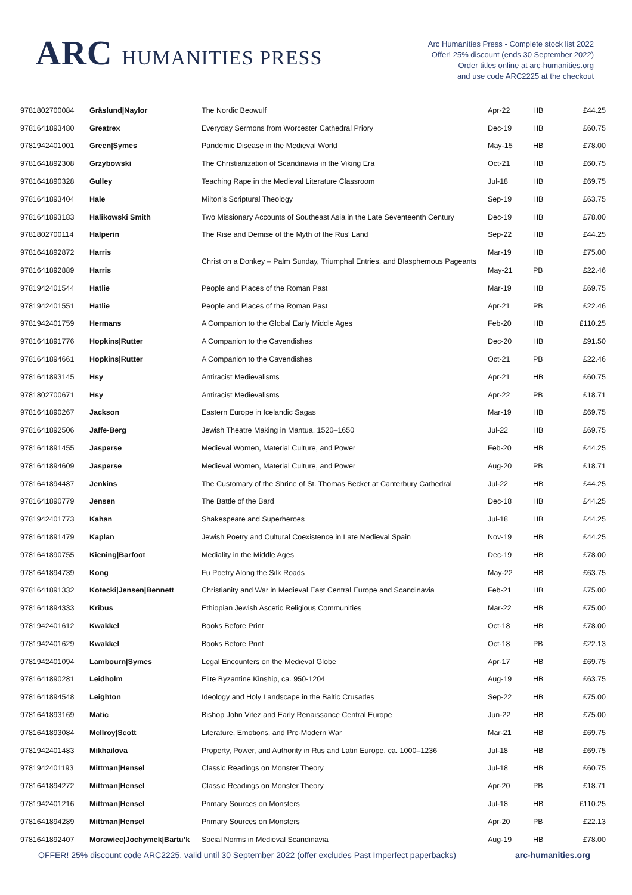ARC HUMANITIES PRESS
Arc Humanities Press - Complete stock list 2022
Offer! 25% discount (ends 30 September 2022)
Order titles online at arc-humanities.org
and use code ARC2225 at the checkout
| 9781802700084 | Gräslund/Naylor | The Nordic Beowulf | Apr-22 | HB | £44.25 |
| 9781641893480 | Greatrex | Everyday Sermons from Worcester Cathedral Priory | Dec-19 | HB | £60.75 |
| 9781942401001 | Green/Symes | Pandemic Disease in the Medieval World | May-15 | HB | £78.00 |
| 9781641892308 | Grzybowski | The Christianization of Scandinavia in the Viking Era | Oct-21 | HB | £60.75 |
| 9781641890328 | Gulley | Teaching Rape in the Medieval Literature Classroom | Jul-18 | HB | £69.75 |
| 9781641893404 | Hale | Milton’s Scriptural Theology | Sep-19 | HB | £63.75 |
| 9781641893183 | Halikowski Smith | Two Missionary Accounts of Southeast Asia in the Late Seventeenth Century | Dec-19 | HB | £78.00 |
| 9781802700114 | Halperin | The Rise and Demise of the Myth of the Rus’ Land | Sep-22 | HB | £44.25 |
| 9781641892872 | Harris | Christ on a Donkey – Palm Sunday, Triumphal Entries, and Blasphemous Pageants | Mar-19 | HB | £75.00 |
| 9781641892889 | Harris | | May-21 | PB | £22.46 |
| 9781942401544 | Hatlie | People and Places of the Roman Past | Mar-19 | HB | £69.75 |
| 9781942401551 | Hatlie | People and Places of the Roman Past | Apr-21 | PB | £22.46 |
| 9781942401759 | Hermans | A Companion to the Global Early Middle Ages | Feb-20 | HB | £110.25 |
| 9781641891776 | Hopkins/Rutter | A Companion to the Cavendishes | Dec-20 | HB | £91.50 |
| 9781641894661 | Hopkins/Rutter | A Companion to the Cavendishes | Oct-21 | PB | £22.46 |
| 9781641893145 | Hsy | Antiracist Medievalisms | Apr-21 | HB | £60.75 |
| 9781802700671 | Hsy | Antiracist Medievalisms | Apr-22 | PB | £18.71 |
| 9781641890267 | Jackson | Eastern Europe in Icelandic Sagas | Mar-19 | HB | £69.75 |
| 9781641892506 | Jaffe-Berg | Jewish Theatre Making in Mantua, 1520–1650 | Jul-22 | HB | £69.75 |
| 9781641891455 | Jasperse | Medieval Women, Material Culture, and Power | Feb-20 | HB | £44.25 |
| 9781641894609 | Jasperse | Medieval Women, Material Culture, and Power | Aug-20 | PB | £18.71 |
| 9781641894487 | Jenkins | The Customary of the Shrine of St. Thomas Becket at Canterbury Cathedral | Jul-22 | HB | £44.25 |
| 9781641890779 | Jensen | The Battle of the Bard | Dec-18 | HB | £44.25 |
| 9781942401773 | Kahan | Shakespeare and Superheroes | Jul-18 | HB | £44.25 |
| 9781641891479 | Kaplan | Jewish Poetry and Cultural Coexistence in Late Medieval Spain | Nov-19 | HB | £44.25 |
| 9781641890755 | Kiening/Barfoot | Mediality in the Middle Ages | Dec-19 | HB | £78.00 |
| 9781641894739 | Kong | Fu Poetry Along the Silk Roads | May-22 | HB | £63.75 |
| 9781641891332 | Kotecki/Jensen/Bennett | Christianity and War in Medieval East Central Europe and Scandinavia | Feb-21 | HB | £75.00 |
| 9781641894333 | Kribus | Ethiopian Jewish Ascetic Religious Communities | Mar-22 | HB | £75.00 |
| 9781942401612 | Kwakkel | Books Before Print | Oct-18 | HB | £78.00 |
| 9781942401629 | Kwakkel | Books Before Print | Oct-18 | PB | £22.13 |
| 9781942401094 | Lambourn/Symes | Legal Encounters on the Medieval Globe | Apr-17 | HB | £69.75 |
| 9781641890281 | Leidholm | Elite Byzantine Kinship, ca. 950-1204 | Aug-19 | HB | £63.75 |
| 9781641894548 | Leighton | Ideology and Holy Landscape in the Baltic Crusades | Sep-22 | HB | £75.00 |
| 9781641893169 | Matic | Bishop John Vitez and Early Renaissance Central Europe | Jun-22 | HB | £75.00 |
| 9781641893084 | McIlroy/Scott | Literature, Emotions, and Pre-Modern War | Mar-21 | HB | £69.75 |
| 9781942401483 | Mikhailova | Property, Power, and Authority in Rus and Latin Europe, ca. 1000–1236 | Jul-18 | HB | £69.75 |
| 9781942401193 | Mittman/Hensel | Classic Readings on Monster Theory | Jul-18 | HB | £60.75 |
| 9781641894272 | Mittman/Hensel | Classic Readings on Monster Theory | Apr-20 | PB | £18.71 |
| 9781942401216 | Mittman/Hensel | Primary Sources on Monsters | Jul-18 | HB | £110.25 |
| 9781641894289 | Mittman/Hensel | Primary Sources on Monsters | Apr-20 | PB | £22.13 |
| 9781641892407 | Morawiec/Jochymek/Bartu’k | Social Norms in Medieval Scandinavia | Aug-19 | HB | £78.00 |
OFFER! 25% discount code ARC2225, valid until 30 September 2022 (offer excludes Past Imperfect paperbacks) arc-humanities.org